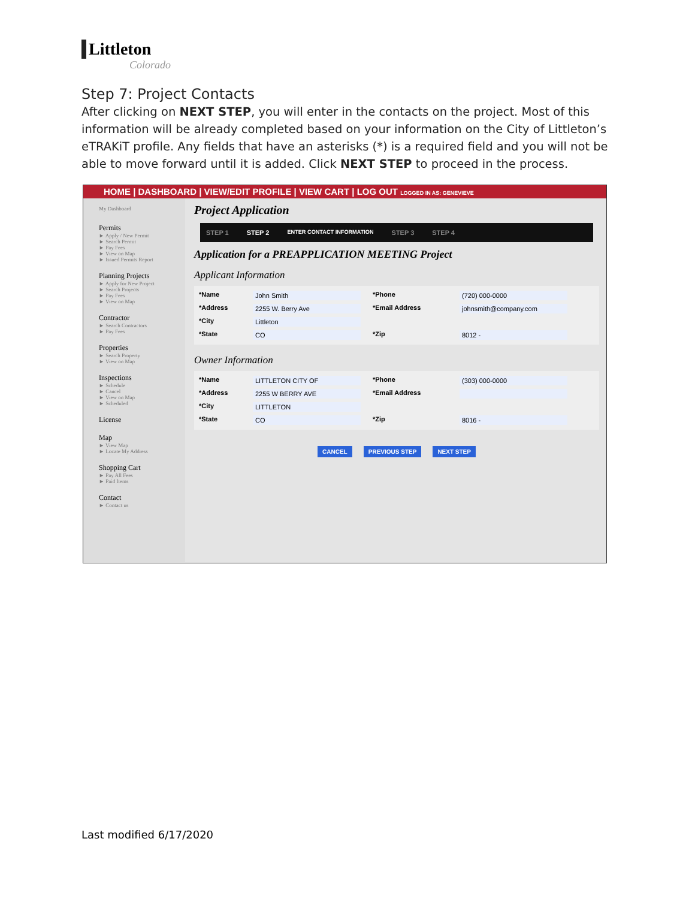Littleton
Colorado
Step 7: Project Contacts
After clicking on NEXT STEP, you will enter in the contacts on the project. Most of this information will be already completed based on your information on the City of Littleton’s eTRAKiT profile. Any fields that have an asterisks (*) is a required field and you will not be able to move forward until it is added. Click NEXT STEP to proceed in the process.
HOME | DASHBOARD | VIEW/EDIT PROFILE | VIEW CART | LOG OUT LOGGED IN AS: GENEVIEVE
My Dashboard
Permits
► Apply / New Permit
► Search Permit
► Pay Fees
► View on Map
► Issued Permits Report
Planning Projects
► Apply for New Project
► Search Projects
► Pay Fees
► View on Map
Contractor
► Search Contractors
► Pay Fees
Properties
► Search Property
► View on Map
Inspections
► Schedule
► Cancel
► View on Map
► Scheduled
License
Map
► View Map
► Locate My Address
Shopping Cart
► Pay All Fees
► Paid Items
Contact
► Contact us
Project Application
STEP 1 STEP 2 ENTER CONTACT INFORMATION STEP 3 STEP 4
Application for a PREAPPLICATION MEETING Project
Applicant Information
*Name John Smith *Phone (720) 000-0000 *Address 2255 W. Berry Ave *Email Address johnsmith@company.com *City Littleton *State CO *Zip 8012 -
Owner Information
*Name LITTLETON CITY OF *Phone (303) 000-0000 *Address 2255 W BERRY AVE *Email Address *City LITTLETON *State CO *Zip 8016 -
CANCEL PREVIOUS STEP NEXT STEP
Last modified 6/17/2020